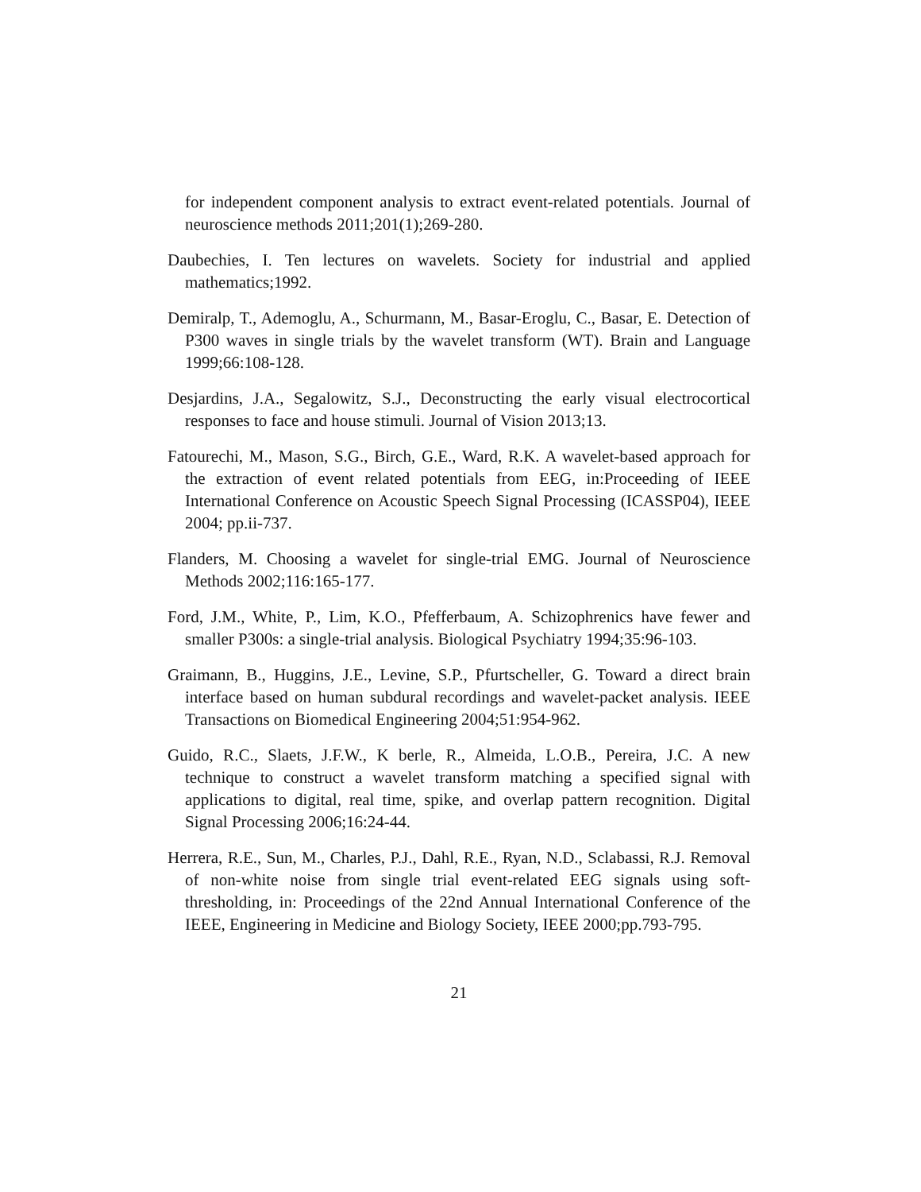for independent component analysis to extract event-related potentials. Journal of neuroscience methods 2011;201(1);269-280.
Daubechies, I. Ten lectures on wavelets. Society for industrial and applied mathematics;1992.
Demiralp, T., Ademoglu, A., Schurmann, M., Basar-Eroglu, C., Basar, E. Detection of P300 waves in single trials by the wavelet transform (WT). Brain and Language 1999;66:108-128.
Desjardins, J.A., Segalowitz, S.J., Deconstructing the early visual electrocortical responses to face and house stimuli. Journal of Vision 2013;13.
Fatourechi, M., Mason, S.G., Birch, G.E., Ward, R.K. A wavelet-based approach for the extraction of event related potentials from EEG, in:Proceeding of IEEE International Conference on Acoustic Speech Signal Processing (ICASSP04), IEEE 2004; pp.ii-737.
Flanders, M. Choosing a wavelet for single-trial EMG. Journal of Neuroscience Methods 2002;116:165-177.
Ford, J.M., White, P., Lim, K.O., Pfefferbaum, A. Schizophrenics have fewer and smaller P300s: a single-trial analysis. Biological Psychiatry 1994;35:96-103.
Graimann, B., Huggins, J.E., Levine, S.P., Pfurtscheller, G. Toward a direct brain interface based on human subdural recordings and wavelet-packet analysis. IEEE Transactions on Biomedical Engineering 2004;51:954-962.
Guido, R.C., Slaets, J.F.W., K berle, R., Almeida, L.O.B., Pereira, J.C. A new technique to construct a wavelet transform matching a specified signal with applications to digital, real time, spike, and overlap pattern recognition. Digital Signal Processing 2006;16:24-44.
Herrera, R.E., Sun, M., Charles, P.J., Dahl, R.E., Ryan, N.D., Sclabassi, R.J. Removal of non-white noise from single trial event-related EEG signals using soft-thresholding, in: Proceedings of the 22nd Annual International Conference of the IEEE, Engineering in Medicine and Biology Society, IEEE 2000;pp.793-795.
21